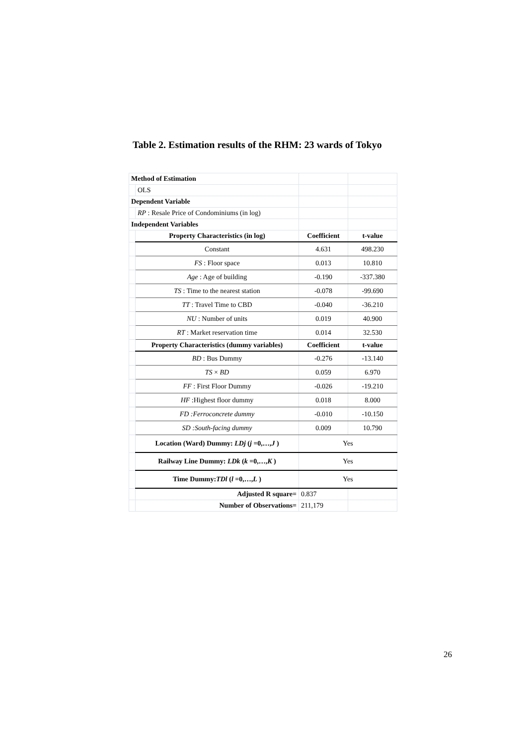Table 2. Estimation results of the RHM: 23 wards of Tokyo
| Method of Estimation | | | |
| | OLS | | |
| Dependent Variable | | | |
| | RP : Resale Price of Condominiums (in log) | | |
| Independent Variables | | | |
| | Property Characteristics (in log) | Coefficient | t-value |
| | Constant | 4.631 | 498.230 |
| | FS : Floor space | 0.013 | 10.810 |
| | Age : Age of building | -0.190 | -337.380 |
| | TS : Time to the nearest station | -0.078 | -99.690 |
| | TT : Travel Time to CBD | -0.040 | -36.210 |
| | NU : Number of units | 0.019 | 40.900 |
| | RT : Market reservation time | 0.014 | 32.530 |
| | Property Characteristics (dummy variables) | Coefficient | t-value |
| | BD : Bus Dummy | -0.276 | -13.140 |
| | TS × BD | 0.059 | 6.970 |
| | FF : First Floor Dummy | -0.026 | -19.210 |
| | HF :Highest floor dummy | 0.018 | 8.000 |
| | FD :Ferroconcrete dummy | -0.010 | -10.150 |
| | SD :South-facing dummy | 0.009 | 10.790 |
| | Location (Ward) Dummy: LDj ( j =0,…, J ) | Yes | |
| | Railway Line Dummy: LDk ( k =0,…, K ) | Yes | |
| | Time Dummy: TDl ( l =0,…, L ) | Yes | |
| | Adjusted R square= | 0.837 | |
| | Number of Observations= | 211,179 | |
26